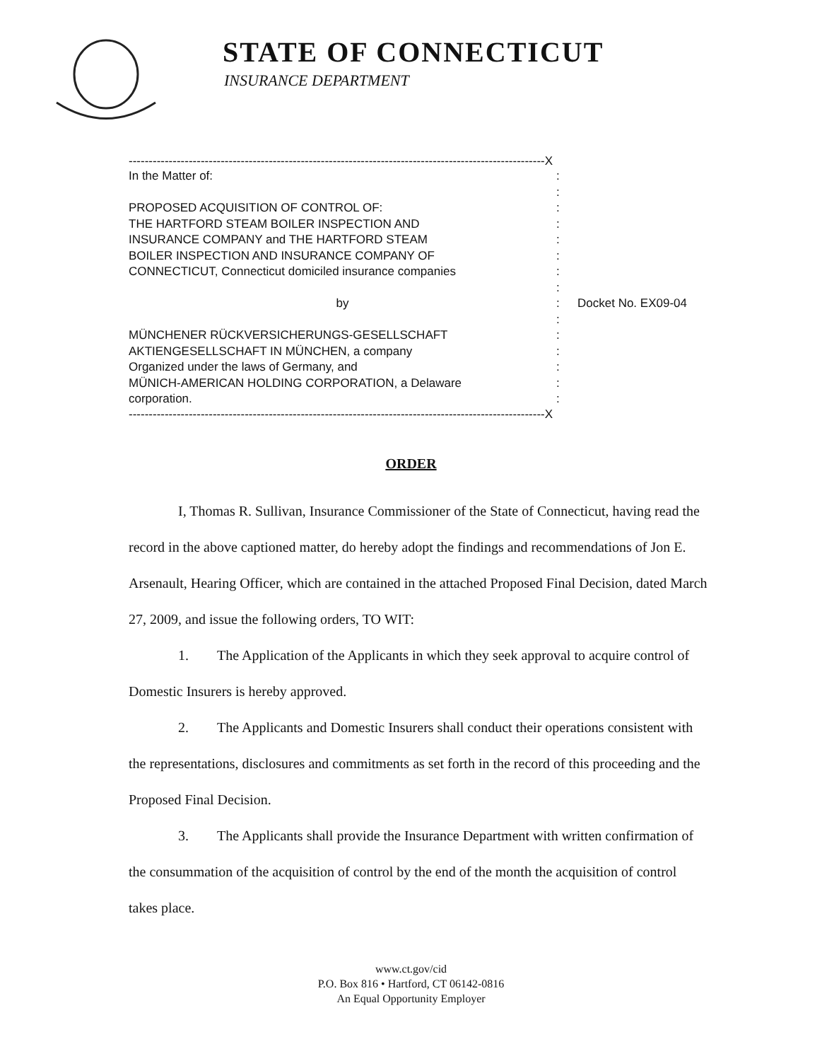STATE OF CONNECTICUT
INSURANCE DEPARTMENT
--------------------------------------------------------------------------------------------------------X
In the Matter of::
:
PROPOSED ACQUISITION OF CONTROL OF::
THE HARTFORD STEAM BOILER INSPECTION AND:
INSURANCE COMPANY and THE HARTFORD STEAM:
BOILER INSPECTION AND INSURANCE COMPANY OF:
CONNECTICUT, Connecticut domiciled insurance companies:
:
by: Docket No. EX09-04
:
MÜNCHENER RÜCKVERSICHERUNGS-GESELLSCHAFT:
AKTIENGESELLSCHAFT IN MÜNCHEN, a company:
Organized under the laws of Germany, and:
MÜNICH-AMERICAN HOLDING CORPORATION, a Delaware:
corporation.:
--------------------------------------------------------------------------------------------------------X
ORDER
I, Thomas R. Sullivan, Insurance Commissioner of the State of Connecticut, having read the record in the above captioned matter, do hereby adopt the findings and recommendations of Jon E. Arsenault, Hearing Officer, which are contained in the attached Proposed Final Decision, dated March 27, 2009, and issue the following orders, TO WIT:
1. The Application of the Applicants in which they seek approval to acquire control of Domestic Insurers is hereby approved.
2. The Applicants and Domestic Insurers shall conduct their operations consistent with the representations, disclosures and commitments as set forth in the record of this proceeding and the Proposed Final Decision.
3. The Applicants shall provide the Insurance Department with written confirmation of the consummation of the acquisition of control by the end of the month the acquisition of control takes place.
www.ct.gov/cid
P.O. Box 816 • Hartford, CT 06142-0816
An Equal Opportunity Employer